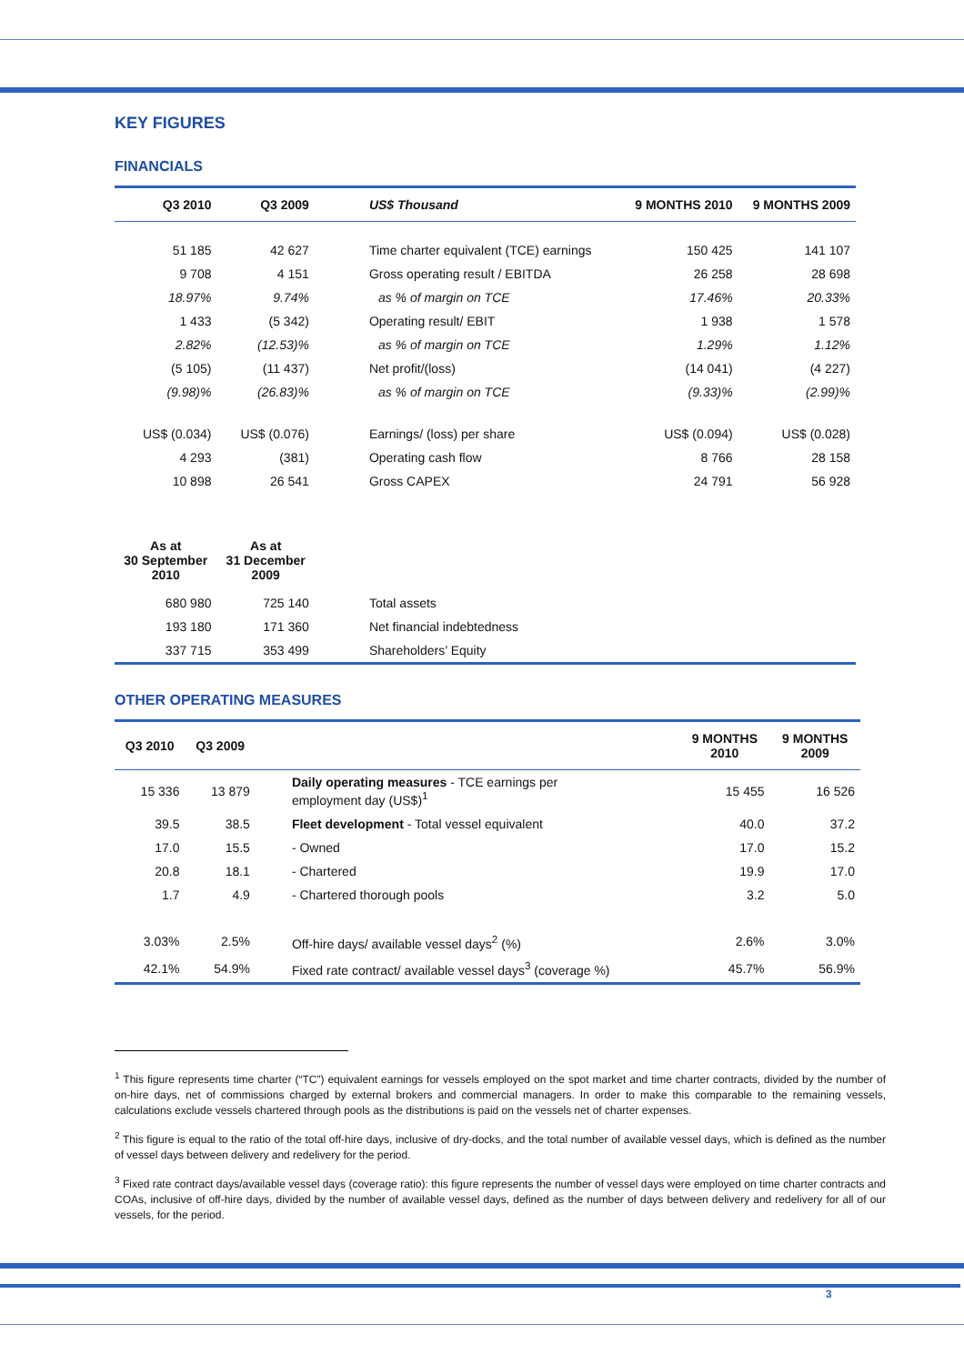KEY FIGURES
FINANCIALS
| Q3 2010 | Q3 2009 | US$ Thousand | 9 MONTHS 2010 | 9 MONTHS 2009 |
| --- | --- | --- | --- | --- |
| 51 185 | 42 627 | Time charter equivalent (TCE) earnings | 150 425 | 141 107 |
| 9 708 | 4 151 | Gross operating result / EBITDA | 26 258 | 28 698 |
| 18.97% | 9.74% | as % of margin on TCE | 17.46% | 20.33% |
| 1 433 | (5 342) | Operating result/ EBIT | 1 938 | 1 578 |
| 2.82% | (12.53)% | as % of margin on TCE | 1.29% | 1.12% |
| (5 105) | (11 437) | Net profit/(loss) | (14 041) | (4 227) |
| (9.98)% | (26.83)% | as % of margin on TCE | (9.33)% | (2.99)% |
| US$ (0.034) | US$ (0.076) | Earnings/ (loss) per share | US$ (0.094) | US$ (0.028) |
| 4 293 | (381) | Operating cash flow | 8 766 | 28 158 |
| 10 898 | 26 541 | Gross CAPEX | 24 791 | 56 928 |
| As at 30 September 2010 | As at 31 December 2009 | | | |
| 680 980 | 725 140 | Total assets | | |
| 193 180 | 171 360 | Net financial indebtedness | | |
| 337 715 | 353 499 | Shareholders’ Equity | | |
OTHER OPERATING MEASURES
| Q3 2010 | Q3 2009 | | 9 MONTHS 2010 | 9 MONTHS 2009 |
| --- | --- | --- | --- | --- |
| 15 336 | 13 879 | Daily operating measures - TCE earnings per employment day (US$)<sup>1</sup> | 15 455 | 16 526 |
| 39.5 | 38.5 | Fleet development - Total vessel equivalent | 40.0 | 37.2 |
| 17.0 | 15.5 | - Owned | 17.0 | 15.2 |
| 20.8 | 18.1 | - Chartered | 19.9 | 17.0 |
| 1.7 | 4.9 | - Chartered thorough pools | 3.2 | 5.0 |
| 3.03% | 2.5% | Off-hire days/ available vessel days<sup>2</sup> (%) | 2.6% | 3.0% |
| 42.1% | 54.9% | Fixed rate contract/ available vessel days<sup>3</sup> (coverage %) | 45.7% | 56.9% |
<sup>1</sup> This figure represents time charter (“TC”) equivalent earnings for vessels employed on the spot market and time charter contracts, divided by the number of on-hire days, net of commissions charged by external brokers and commercial managers. In order to make this comparable to the remaining vessels, calculations exclude vessels chartered through pools as the distributions is paid on the vessels net of charter expenses.
<sup>2</sup> This figure is equal to the ratio of the total off-hire days, inclusive of dry-docks, and the total number of available vessel days, which is defined as the number of vessel days between delivery and redelivery for the period.
<sup>3</sup> Fixed rate contract days/available vessel days (coverage ratio): this figure represents the number of vessel days were employed on time charter contracts and COAs, inclusive of off-hire days, divided by the number of available vessel days, defined as the number of days between delivery and redelivery for all of our vessels, for the period.
3